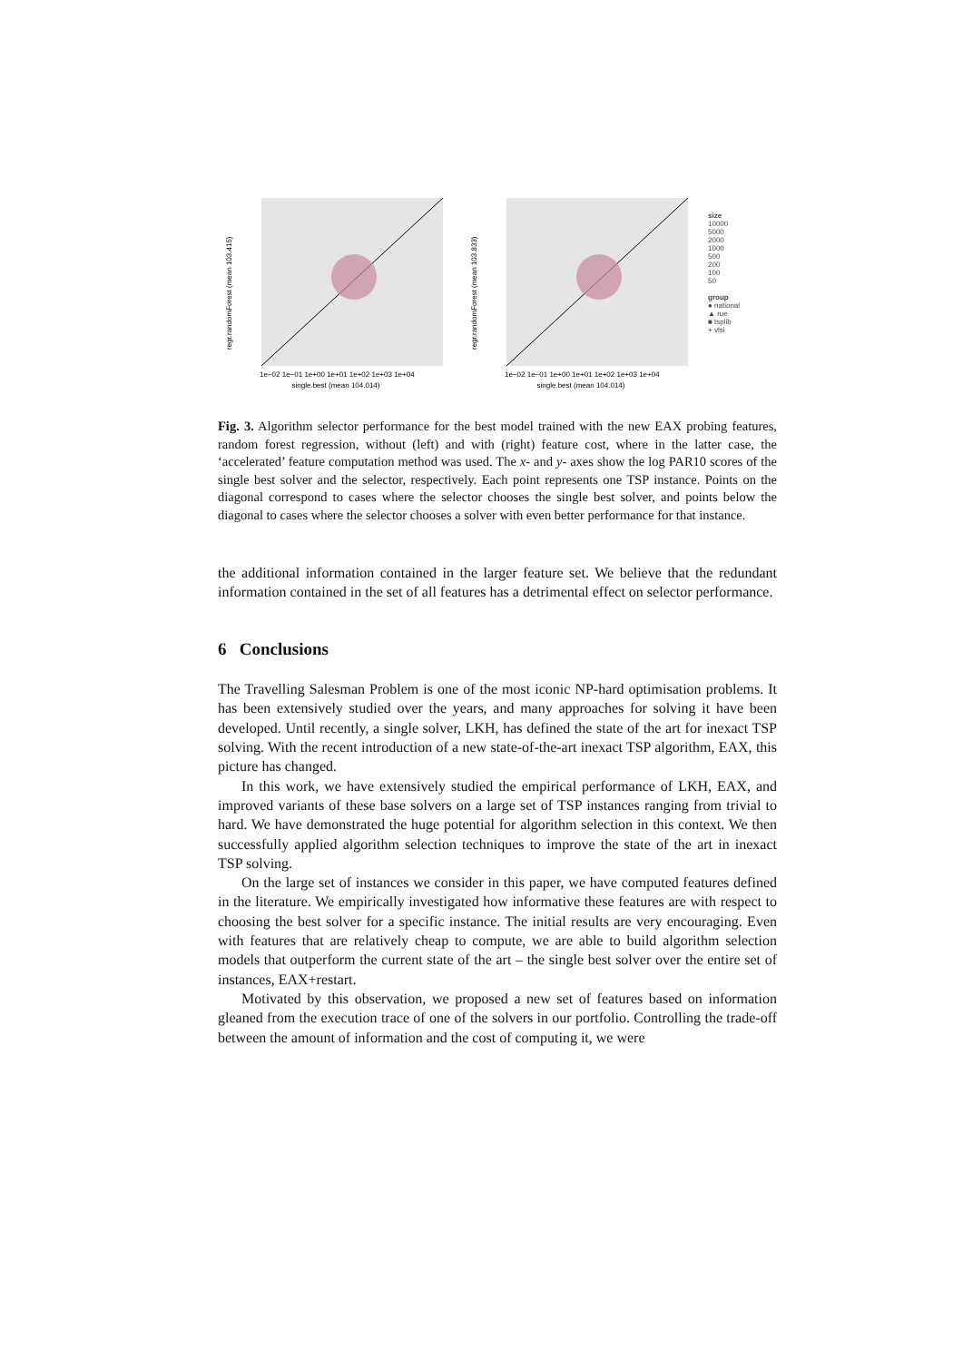single.best (mean 104.014)
regr.randomForest (mean 103.415)
1e−02 1e−01 1e+00 1e+01 1e+02 1e+03 1e+04
single.best (mean 104.014)
regr.randomForest (mean 103.833)
1e−02 1e−01 1e+00 1e+01 1e+02 1e+03 1e+04
size
10000
5000
2000
1000
500
200
100
50
group
● national
▲ rue
■ tsplib
+ vlsi
Fig. 3. Algorithm selector performance for the best model trained with the new EAX probing features, random forest regression, without (left) and with (right) feature cost, where in the latter case, the ‘accelerated’ feature computation method was used. The x- and y- axes show the log PAR10 scores of the single best solver and the selector, respectively. Each point represents one TSP instance. Points on the diagonal correspond to cases where the selector chooses the single best solver, and points below the diagonal to cases where the selector chooses a solver with even better performance for that instance.
the additional information contained in the larger feature set. We believe that the redundant information contained in the set of all features has a detrimental effect on selector performance.
6 Conclusions
The Travelling Salesman Problem is one of the most iconic NP-hard optimisation problems. It has been extensively studied over the years, and many approaches for solving it have been developed. Until recently, a single solver, LKH, has defined the state of the art for inexact TSP solving. With the recent introduction of a new state-of-the-art inexact TSP algorithm, EAX, this picture has changed.
In this work, we have extensively studied the empirical performance of LKH, EAX, and improved variants of these base solvers on a large set of TSP instances ranging from trivial to hard. We have demonstrated the huge potential for algorithm selection in this context. We then successfully applied algorithm selection techniques to improve the state of the art in inexact TSP solving.
On the large set of instances we consider in this paper, we have computed features defined in the literature. We empirically investigated how informative these features are with respect to choosing the best solver for a specific instance. The initial results are very encouraging. Even with features that are relatively cheap to compute, we are able to build algorithm selection models that outperform the current state of the art – the single best solver over the entire set of instances, EAX+restart.
Motivated by this observation, we proposed a new set of features based on information gleaned from the execution trace of one of the solvers in our portfolio. Controlling the trade-off between the amount of information and the cost of computing it, we were